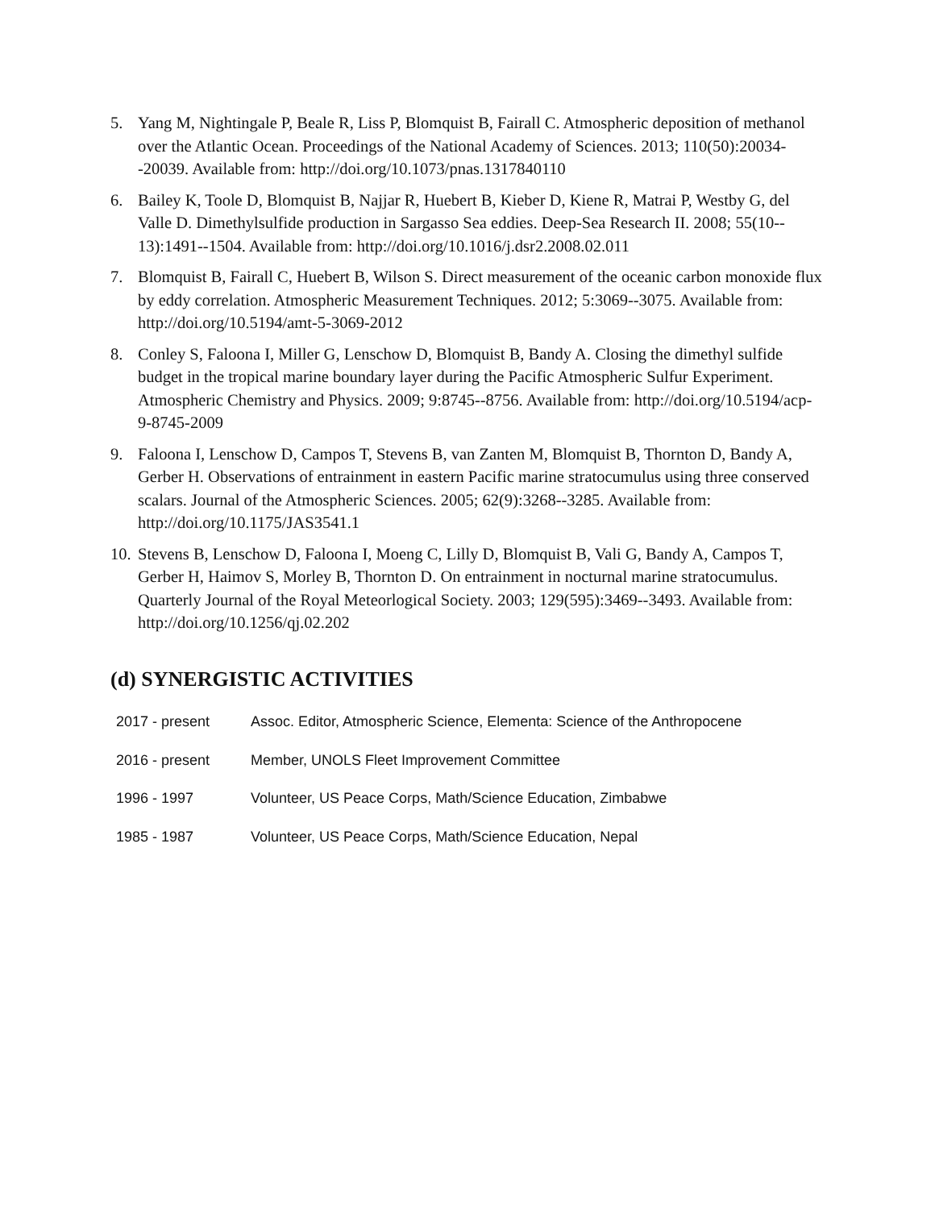5. Yang M, Nightingale P, Beale R, Liss P, Blomquist B, Fairall C. Atmospheric deposition of methanol over the Atlantic Ocean. Proceedings of the National Academy of Sciences. 2013; 110(50):20034--20039. Available from: http://doi.org/10.1073/pnas.1317840110
6. Bailey K, Toole D, Blomquist B, Najjar R, Huebert B, Kieber D, Kiene R, Matrai P, Westby G, del Valle D. Dimethylsulfide production in Sargasso Sea eddies. Deep-Sea Research II. 2008; 55(10-- 13):1491--1504. Available from: http://doi.org/10.1016/j.dsr2.2008.02.011
7. Blomquist B, Fairall C, Huebert B, Wilson S. Direct measurement of the oceanic carbon monoxide flux by eddy correlation. Atmospheric Measurement Techniques. 2012; 5:3069--3075. Available from: http://doi.org/10.5194/amt-5-3069-2012
8. Conley S, Faloona I, Miller G, Lenschow D, Blomquist B, Bandy A. Closing the dimethyl sulfide budget in the tropical marine boundary layer during the Pacific Atmospheric Sulfur Experiment. Atmospheric Chemistry and Physics. 2009; 9:8745--8756. Available from: http://doi.org/10.5194/acp-9-8745-2009
9. Faloona I, Lenschow D, Campos T, Stevens B, van Zanten M, Blomquist B, Thornton D, Bandy A, Gerber H. Observations of entrainment in eastern Pacific marine stratocumulus using three conserved scalars. Journal of the Atmospheric Sciences. 2005; 62(9):3268--3285. Available from: http://doi.org/10.1175/JAS3541.1
10. Stevens B, Lenschow D, Faloona I, Moeng C, Lilly D, Blomquist B, Vali G, Bandy A, Campos T, Gerber H, Haimov S, Morley B, Thornton D. On entrainment in nocturnal marine stratocumulus. Quarterly Journal of the Royal Meteorlogical Society. 2003; 129(595):3469--3493. Available from: http://doi.org/10.1256/qj.02.202
(d) SYNERGISTIC ACTIVITIES
| 2017 - present | Assoc. Editor, Atmospheric Science, Elementa: Science of the Anthropocene |
| 2016 - present | Member, UNOLS Fleet Improvement Committee |
| 1996 - 1997 | Volunteer, US Peace Corps, Math/Science Education, Zimbabwe |
| 1985 - 1987 | Volunteer, US Peace Corps, Math/Science Education, Nepal |